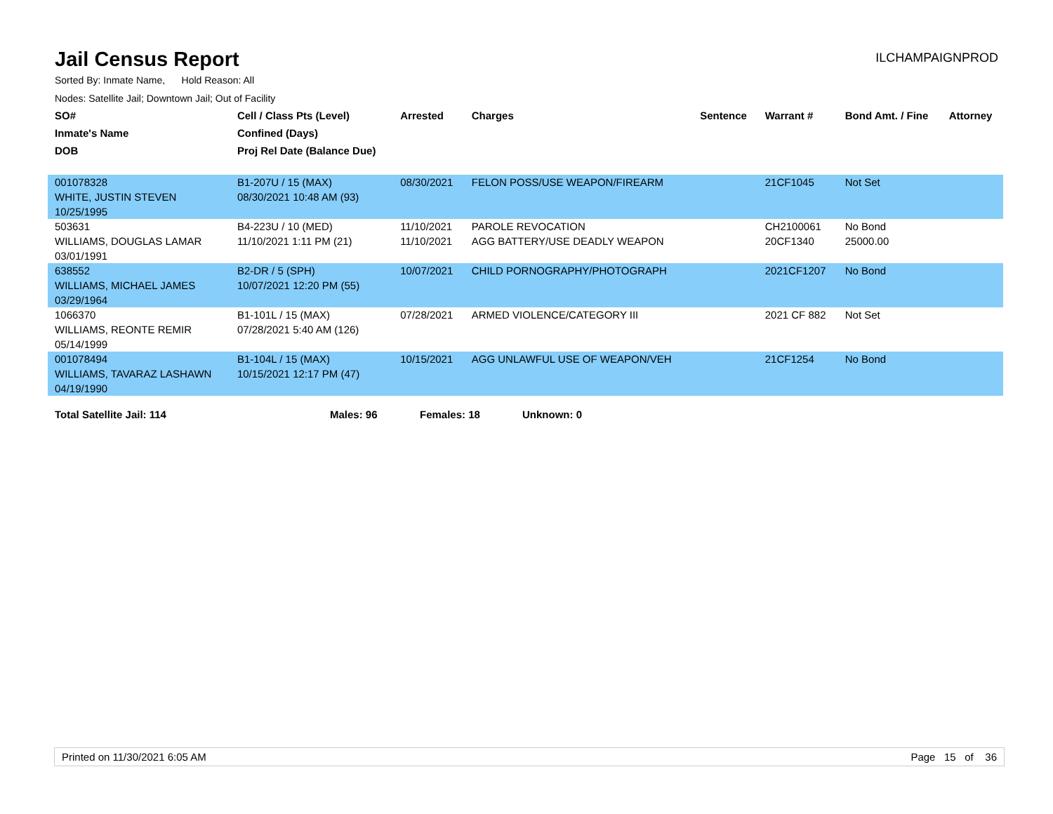Jail Census Report
ILCHAMPAIGNPROD
Sorted By: Inmate Name, Hold Reason: All
Nodes: Satellite Jail; Downtown Jail; Out of Facility
| SO# | Cell / Class Pts (Level) | Arrested | Charges | Sentence | Warrant # | Bond Amt. / Fine | Attorney |
| --- | --- | --- | --- | --- | --- | --- | --- |
| Inmate's Name | Confined (Days) | | | | | | |
| DOB | Proj Rel Date (Balance Due) | | | | | | |
| 001078328 | B1-207U / 15 (MAX) | 08/30/2021 | FELON POSS/USE WEAPON/FIREARM | | 21CF1045 | Not Set | |
| WHITE, JUSTIN STEVEN | 08/30/2021 10:48 AM (93) | | | | | | |
| 10/25/1995 | | | | | | | |
| 503631 | B4-223U / 10 (MED) | 11/10/2021 | PAROLE REVOCATION | | CH2100061 | No Bond | |
| WILLIAMS, DOUGLAS LAMAR | 11/10/2021 1:11 PM (21) | 11/10/2021 | AGG BATTERY/USE DEADLY WEAPON | | 20CF1340 | 25000.00 | |
| 03/01/1991 | | | | | | | |
| 638552 | B2-DR / 5 (SPH) | 10/07/2021 | CHILD PORNOGRAPHY/PHOTOGRAPH | | 2021CF1207 | No Bond | |
| WILLIAMS, MICHAEL JAMES | 10/07/2021 12:20 PM (55) | | | | | | |
| 03/29/1964 | | | | | | | |
| 1066370 | B1-101L / 15 (MAX) | 07/28/2021 | ARMED VIOLENCE/CATEGORY III | | 2021 CF 882 | Not Set | |
| WILLIAMS, REONTE REMIR | 07/28/2021 5:40 AM (126) | | | | | | |
| 05/14/1999 | | | | | | | |
| 001078494 | B1-104L / 15 (MAX) | 10/15/2021 | AGG UNLAWFUL USE OF WEAPON/VEH | | 21CF1254 | No Bond | |
| WILLIAMS, TAVARAZ LASHAWN | 10/15/2021 12:17 PM (47) | | | | | | |
| 04/19/1990 | | | | | | | |
Total Satellite Jail: 114 Males: 96 Females: 18 Unknown: 0
Printed on 11/30/2021 6:05 AM Page 15 of 36